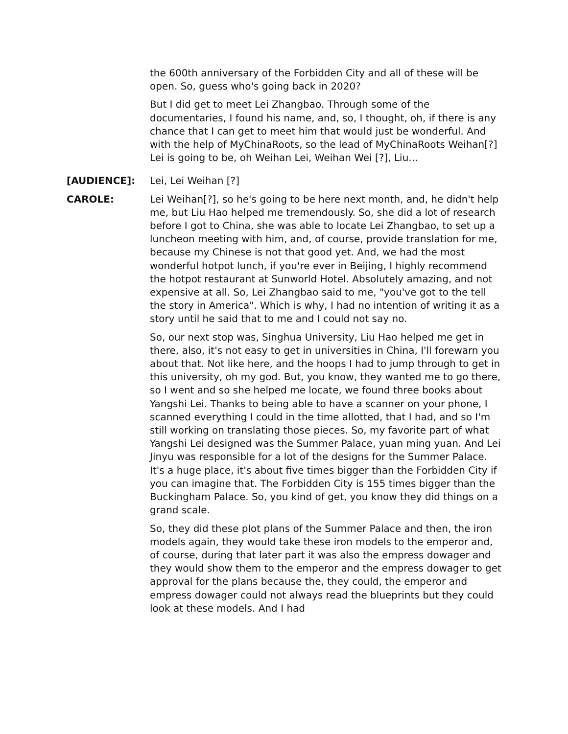the 600th anniversary of the Forbidden City and all of these will be open. So, guess who's going back in 2020?
But I did get to meet Lei Zhangbao. Through some of the documentaries, I found his name, and, so, I thought, oh, if there is any chance that I can get to meet him that would just be wonderful. And with the help of MyChinaRoots, so the lead of MyChinaRoots Weihan[?] Lei is going to be, oh Weihan Lei, Weihan Wei [?], Liu...
[AUDIENCE]: Lei, Lei Weihan [?]
CAROLE: Lei Weihan[?], so he's going to be here next month, and, he didn't help me, but Liu Hao helped me tremendously. So, she did a lot of research before I got to China, she was able to locate Lei Zhangbao, to set up a luncheon meeting with him, and, of course, provide translation for me, because my Chinese is not that good yet. And, we had the most wonderful hotpot lunch, if you're ever in Beijing, I highly recommend the hotpot restaurant at Sunworld Hotel. Absolutely amazing, and not expensive at all. So, Lei Zhangbao said to me, "you've got to the tell the story in America". Which is why, I had no intention of writing it as a story until he said that to me and I could not say no.
So, our next stop was, Singhua University, Liu Hao helped me get in there, also, it's not easy to get in universities in China, I'll forewarn you about that. Not like here, and the hoops I had to jump through to get in this university, oh my god. But, you know, they wanted me to go there, so I went and so she helped me locate, we found three books about Yangshi Lei. Thanks to being able to have a scanner on your phone, I scanned everything I could in the time allotted, that I had, and so I'm still working on translating those pieces. So, my favorite part of what Yangshi Lei designed was the Summer Palace, yuan ming yuan. And Lei Jinyu was responsible for a lot of the designs for the Summer Palace. It's a huge place, it's about five times bigger than the Forbidden City if you can imagine that. The Forbidden City is 155 times bigger than the Buckingham Palace. So, you kind of get, you know they did things on a grand scale.
So, they did these plot plans of the Summer Palace and then, the iron models again, they would take these iron models to the emperor and, of course, during that later part it was also the empress dowager and they would show them to the emperor and the empress dowager to get approval for the plans because the, they could, the emperor and empress dowager could not always read the blueprints but they could look at these models. And I had